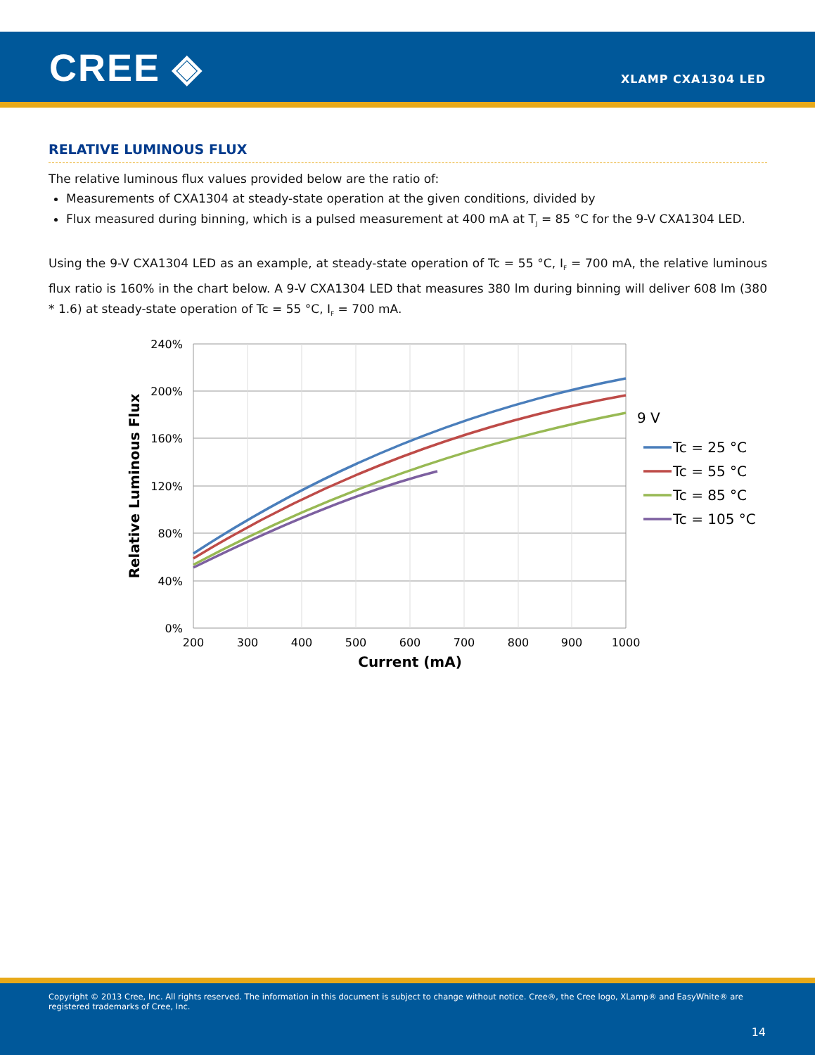CREE ◈ XLAMP CXA1304 LED
RELATIVE LUMINOUS FLUX
The relative luminous flux values provided below are the ratio of:
Measurements of CXA1304 at steady-state operation at the given conditions, divided by
Flux measured during binning, which is a pulsed measurement at 400 mA at T<sub>J</sub> = 85 °C for the 9-V CXA1304 LED.
Using the 9-V CXA1304 LED as an example, at steady-state operation of Tc = 55 °C, I<sub>F</sub> = 700 mA, the relative luminous flux ratio is 160% in the chart below. A 9-V CXA1304 LED that measures 380 lm during binning will deliver 608 lm (380 * 1.6) at steady-state operation of Tc = 55 °C, I<sub>F</sub> = 700 mA.
240%
200%
160%
120%
80%
40%
0%
200
300
400
500
600
700
800
900
1000
Current (mA)
Relative Luminous Flux
9 V
Tc = 25 °C
Tc = 55 °C
Tc = 85 °C
Tc = 105 °C
Copyright © 2013 Cree, Inc. All rights reserved. The information in this document is subject to change without notice. Cree®, the Cree logo, XLamp® and EasyWhite® are registered trademarks of Cree, Inc.
14